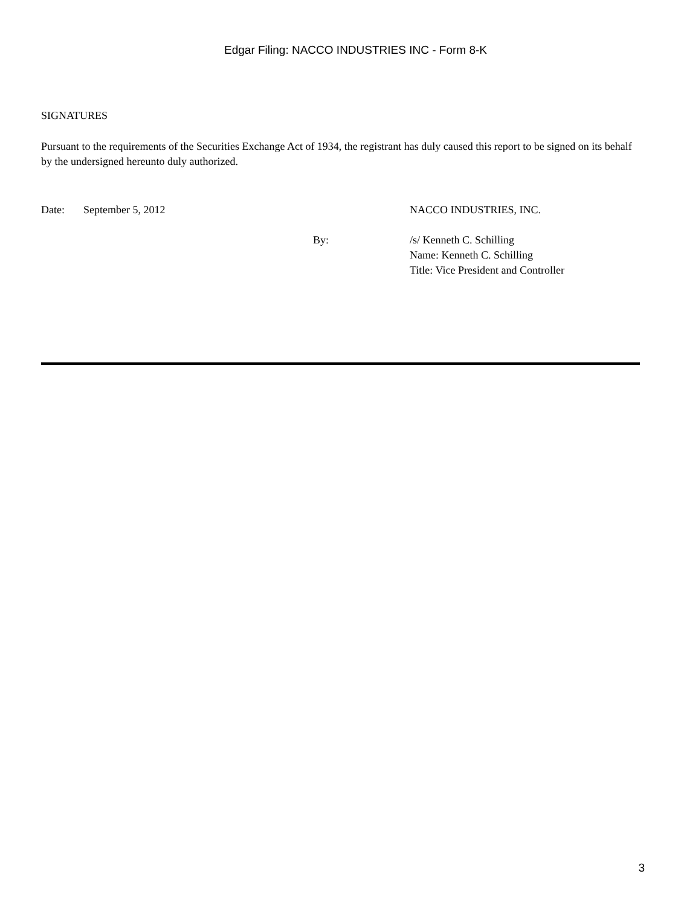Edgar Filing: NACCO INDUSTRIES INC - Form 8-K
SIGNATURES
Pursuant to the requirements of the Securities Exchange Act of 1934, the registrant has duly caused this report to be signed on its behalf by the undersigned hereunto duly authorized.
| Date: | September 5, 2012 | | NACCO INDUSTRIES, INC. |
| | | By: | /s/ Kenneth C. Schilling Name: Kenneth C. Schilling Title: Vice President and Controller |
3